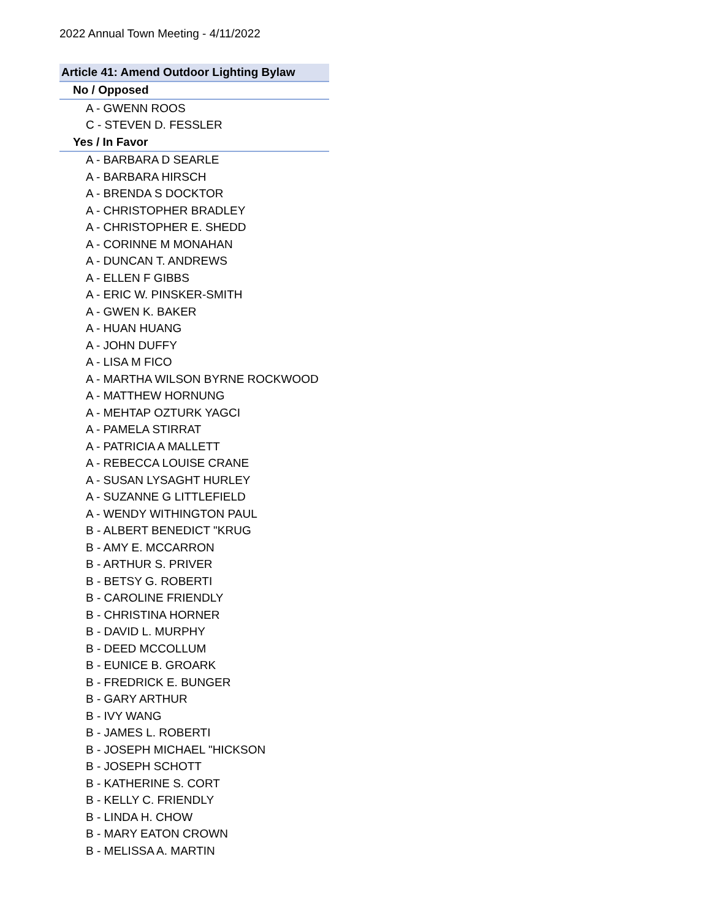2022 Annual Town Meeting - 4/11/2022
| Article 41: Amend Outdoor Lighting Bylaw |
| --- |
| No / Opposed |
| A - GWENN ROOS |
| C - STEVEN D. FESSLER |
| Yes / In Favor |
| A - BARBARA D SEARLE |
| A - BARBARA HIRSCH |
| A - BRENDA S DOCKTOR |
| A - CHRISTOPHER BRADLEY |
| A - CHRISTOPHER E. SHEDD |
| A - CORINNE M MONAHAN |
| A - DUNCAN T. ANDREWS |
| A - ELLEN F GIBBS |
| A - ERIC W. PINSKER-SMITH |
| A - GWEN K. BAKER |
| A - HUAN HUANG |
| A - JOHN DUFFY |
| A - LISA M FICO |
| A - MARTHA WILSON BYRNE ROCKWOOD |
| A - MATTHEW HORNUNG |
| A - MEHTAP OZTURK YAGCI |
| A - PAMELA STIRRAT |
| A - PATRICIA A MALLETT |
| A - REBECCA LOUISE CRANE |
| A - SUSAN LYSAGHT HURLEY |
| A - SUZANNE G LITTLEFIELD |
| A - WENDY WITHINGTON PAUL |
| B - ALBERT BENEDICT "KRUG |
| B - AMY E. MCCARRON |
| B - ARTHUR S. PRIVER |
| B - BETSY G. ROBERTI |
| B - CAROLINE FRIENDLY |
| B - CHRISTINA HORNER |
| B - DAVID L. MURPHY |
| B - DEED MCCOLLUM |
| B - EUNICE B. GROARK |
| B - FREDRICK E. BUNGER |
| B - GARY ARTHUR |
| B - IVY WANG |
| B - JAMES L. ROBERTI |
| B - JOSEPH MICHAEL "HICKSON |
| B - JOSEPH SCHOTT |
| B - KATHERINE S. CORT |
| B - KELLY C. FRIENDLY |
| B - LINDA H. CHOW |
| B - MARY EATON CROWN |
| B - MELISSA A. MARTIN |